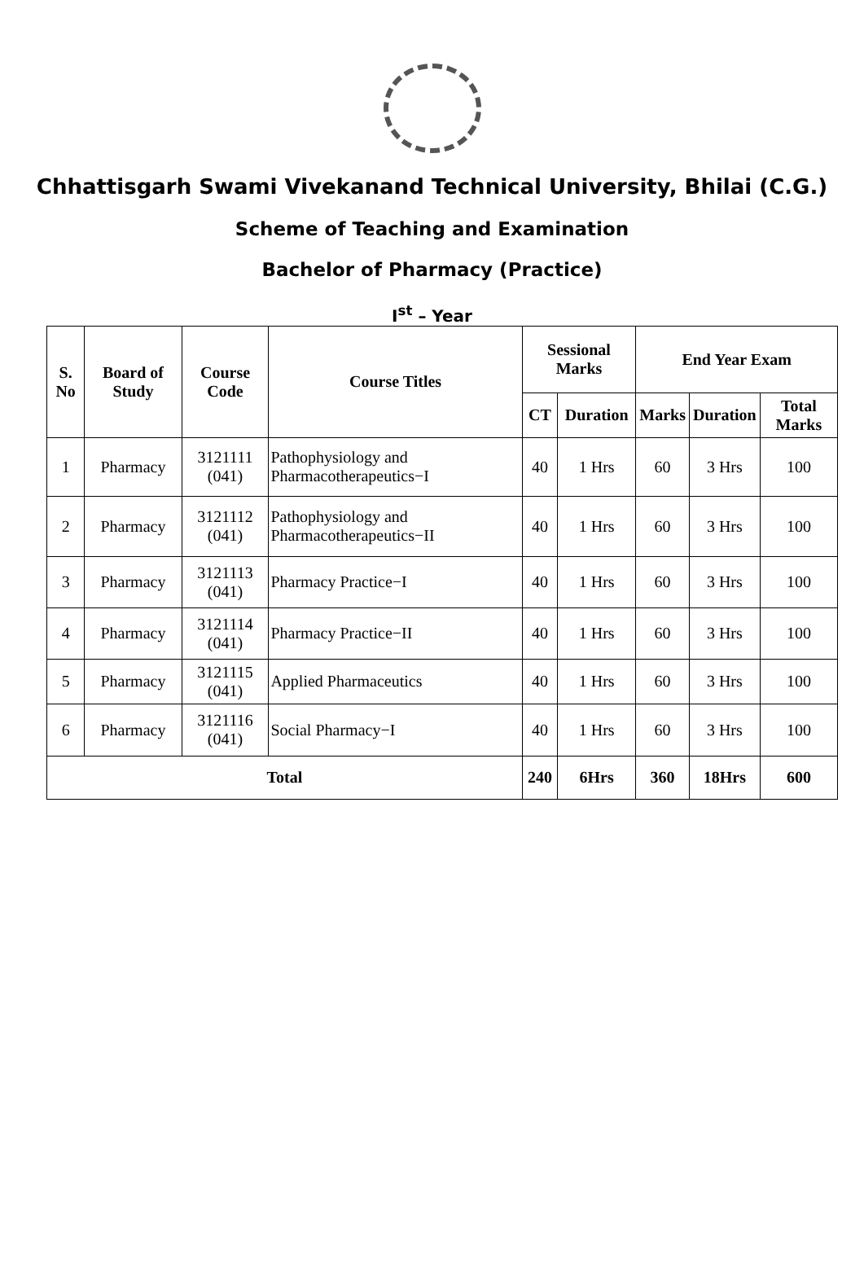Chhattisgarh Swami Vivekanand Technical University, Bhilai (C.G.)
Scheme of Teaching and Examination
Bachelor of Pharmacy (Practice)
I<sup>st</sup> – Year
| S. No | Board of Study | Course Code | Course Titles | Sessional Marks | | End Year Exam | | |
| --- | --- | --- | --- | --- | --- | --- | --- | --- |
| | | | | CT | Duration | Marks | Duration | Total Marks |
| 1 | Pharmacy | 3121111 (041) | Pathophysiology and Pharmacotherapeutics−I | 40 | 1 Hrs | 60 | 3 Hrs | 100 |
| 2 | Pharmacy | 3121112 (041) | Pathophysiology and Pharmacotherapeutics−II | 40 | 1 Hrs | 60 | 3 Hrs | 100 |
| 3 | Pharmacy | 3121113 (041) | Pharmacy Practice−I | 40 | 1 Hrs | 60 | 3 Hrs | 100 |
| 4 | Pharmacy | 3121114 (041) | Pharmacy Practice−II | 40 | 1 Hrs | 60 | 3 Hrs | 100 |
| 5 | Pharmacy | 3121115 (041) | Applied Pharmaceutics | 40 | 1 Hrs | 60 | 3 Hrs | 100 |
| 6 | Pharmacy | 3121116 (041) | Social Pharmacy−I | 40 | 1 Hrs | 60 | 3 Hrs | 100 |
| Total | | | | 240 | 6Hrs | 360 | 18Hrs | 600 |